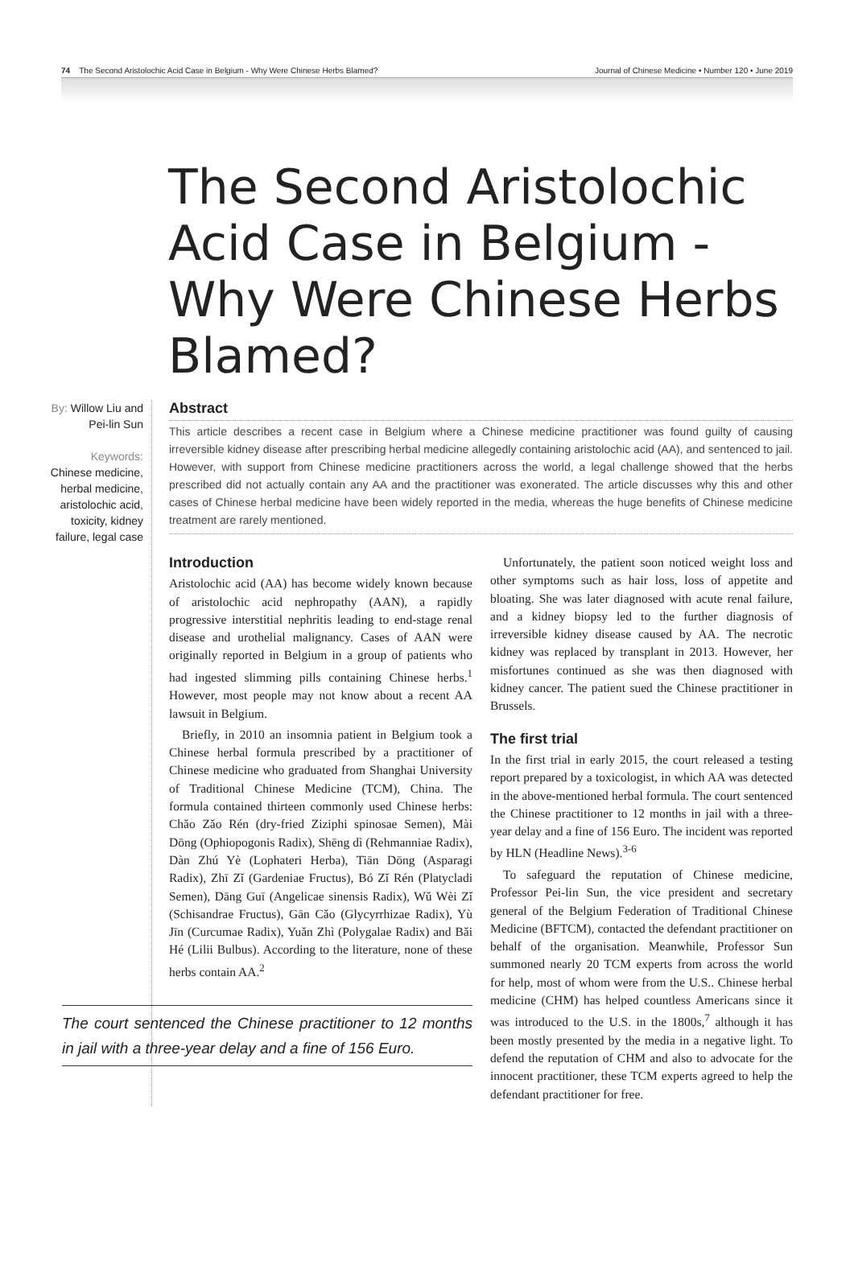74 The Second Aristolochic Acid Case in Belgium - Why Were Chinese Herbs Blamed? Journal of Chinese Medicine • Number 120 • June 2019
The Second Aristolochic Acid Case in Belgium - Why Were Chinese Herbs Blamed?
By: Willow Liu and Pei-lin Sun
Keywords:
Chinese medicine, herbal medicine, aristolochic acid, toxicity, kidney failure, legal case
Abstract
This article describes a recent case in Belgium where a Chinese medicine practitioner was found guilty of causing irreversible kidney disease after prescribing herbal medicine allegedly containing aristolochic acid (AA), and sentenced to jail. However, with support from Chinese medicine practitioners across the world, a legal challenge showed that the herbs prescribed did not actually contain any AA and the practitioner was exonerated. The article discusses why this and other cases of Chinese herbal medicine have been widely reported in the media, whereas the huge benefits of Chinese medicine treatment are rarely mentioned.
Introduction
Aristolochic acid (AA) has become widely known because of aristolochic acid nephropathy (AAN), a rapidly progressive interstitial nephritis leading to end-stage renal disease and urothelial malignancy. Cases of AAN were originally reported in Belgium in a group of patients who had ingested slimming pills containing Chinese herbs.<sup>1</sup> However, most people may not know about a recent AA lawsuit in Belgium.
Briefly, in 2010 an insomnia patient in Belgium took a Chinese herbal formula prescribed by a practitioner of Chinese medicine who graduated from Shanghai University of Traditional Chinese Medicine (TCM), China. The formula contained thirteen commonly used Chinese herbs: Chǎo Zǎo Rén (dry-fried Ziziphi spinosae Semen), Mài Dōng (Ophiopogonis Radix), Shēng dì (Rehmanniae Radix), Dàn Zhú Yè (Lophateri Herba), Tiān Dōng (Asparagi Radix), Zhī Zǐ (Gardeniae Fructus), Bó Zǐ Rén (Platycladi Semen), Dāng Guī (Angelicae sinensis Radix), Wǔ Wèi Zǐ (Schisandrae Fructus), Gān Cǎo (Glycyrrhizae Radix), Yù Jīn (Curcumae Radix), Yuǎn Zhì (Polygalae Radix) and Bǎi Hé (Lilii Bulbus). According to the literature, none of these herbs contain AA.<sup>2</sup>
The court sentenced the Chinese practitioner to 12 months in jail with a three-year delay and a fine of 156 Euro.
Unfortunately, the patient soon noticed weight loss and other symptoms such as hair loss, loss of appetite and bloating. She was later diagnosed with acute renal failure, and a kidney biopsy led to the further diagnosis of irreversible kidney disease caused by AA. The necrotic kidney was replaced by transplant in 2013. However, her misfortunes continued as she was then diagnosed with kidney cancer. The patient sued the Chinese practitioner in Brussels.
The first trial
In the first trial in early 2015, the court released a testing report prepared by a toxicologist, in which AA was detected in the above-mentioned herbal formula. The court sentenced the Chinese practitioner to 12 months in jail with a three-year delay and a fine of 156 Euro. The incident was reported by HLN (Headline News).<sup>3-6</sup>
To safeguard the reputation of Chinese medicine, Professor Pei-lin Sun, the vice president and secretary general of the Belgium Federation of Traditional Chinese Medicine (BFTCM), contacted the defendant practitioner on behalf of the organisation. Meanwhile, Professor Sun summoned nearly 20 TCM experts from across the world for help, most of whom were from the U.S.. Chinese herbal medicine (CHM) has helped countless Americans since it was introduced to the U.S. in the 1800s,<sup>7</sup> although it has been mostly presented by the media in a negative light. To defend the reputation of CHM and also to advocate for the innocent practitioner, these TCM experts agreed to help the defendant practitioner for free.